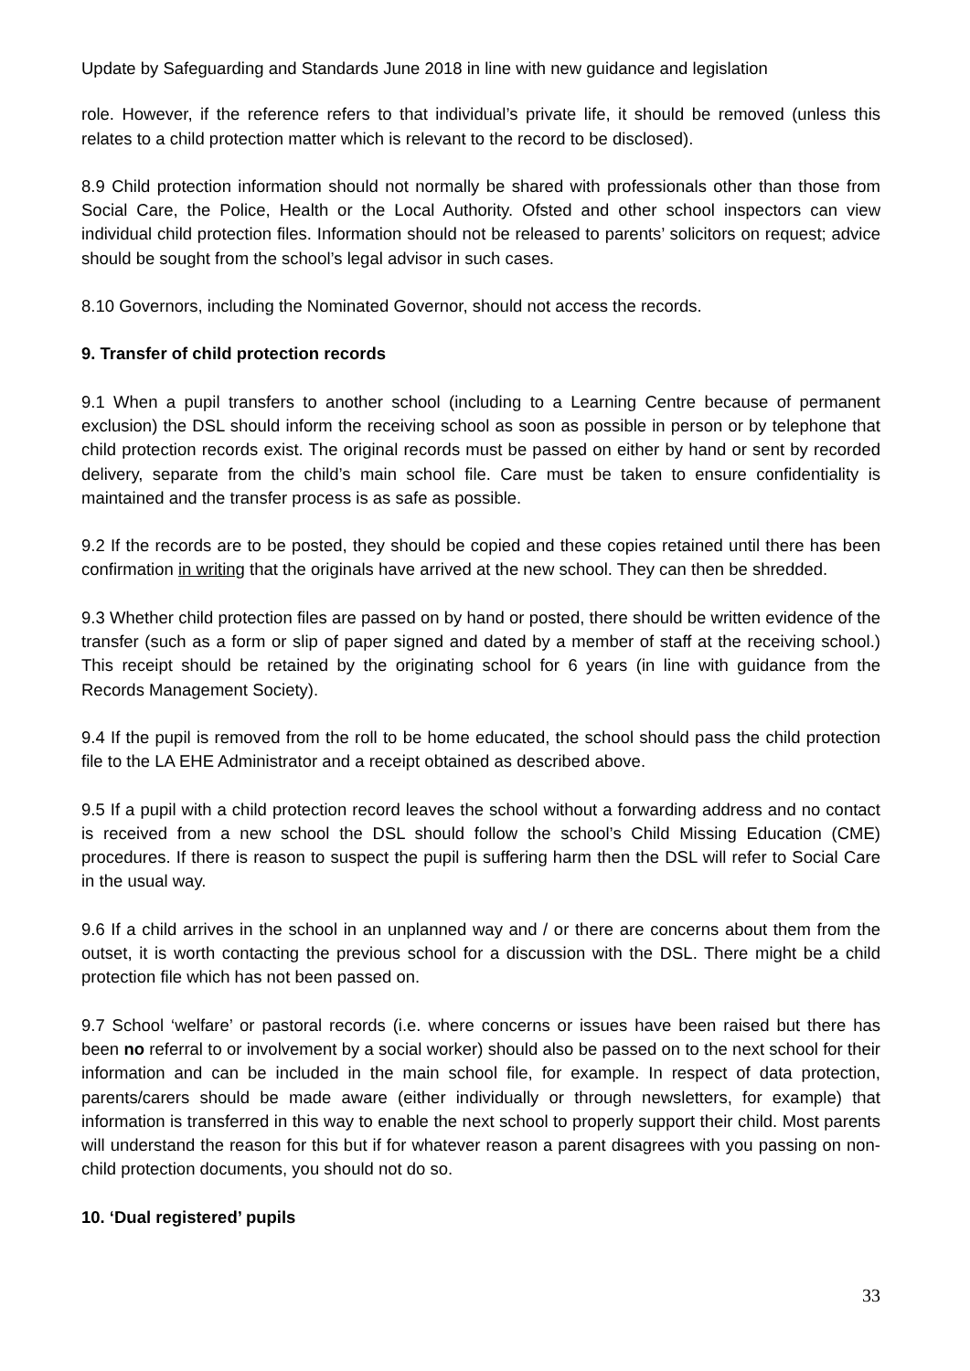Update by Safeguarding and Standards June 2018 in line with new guidance and legislation
role. However, if the reference refers to that individual’s private life, it should be removed (unless this relates to a child protection matter which is relevant to the record to be disclosed).
8.9 Child protection information should not normally be shared with professionals other than those from Social Care, the Police, Health or the Local Authority. Ofsted and other school inspectors can view individual child protection files. Information should not be released to parents’ solicitors on request; advice should be sought from the school’s legal advisor in such cases.
8.10 Governors, including the Nominated Governor, should not access the records.
9. Transfer of child protection records
9.1 When a pupil transfers to another school (including to a Learning Centre because of permanent exclusion) the DSL should inform the receiving school as soon as possible in person or by telephone that child protection records exist. The original records must be passed on either by hand or sent by recorded delivery, separate from the child’s main school file. Care must be taken to ensure confidentiality is maintained and the transfer process is as safe as possible.
9.2 If the records are to be posted, they should be copied and these copies retained until there has been confirmation in writing that the originals have arrived at the new school. They can then be shredded.
9.3 Whether child protection files are passed on by hand or posted, there should be written evidence of the transfer (such as a form or slip of paper signed and dated by a member of staff at the receiving school.) This receipt should be retained by the originating school for 6 years (in line with guidance from the Records Management Society).
9.4 If the pupil is removed from the roll to be home educated, the school should pass the child protection file to the LA EHE Administrator and a receipt obtained as described above.
9.5 If a pupil with a child protection record leaves the school without a forwarding address and no contact is received from a new school the DSL should follow the school’s Child Missing Education (CME) procedures. If there is reason to suspect the pupil is suffering harm then the DSL will refer to Social Care in the usual way.
9.6 If a child arrives in the school in an unplanned way and / or there are concerns about them from the outset, it is worth contacting the previous school for a discussion with the DSL. There might be a child protection file which has not been passed on.
9.7 School ‘welfare’ or pastoral records (i.e. where concerns or issues have been raised but there has been no referral to or involvement by a social worker) should also be passed on to the next school for their information and can be included in the main school file, for example. In respect of data protection, parents/carers should be made aware (either individually or through newsletters, for example) that information is transferred in this way to enable the next school to properly support their child. Most parents will understand the reason for this but if for whatever reason a parent disagrees with you passing on non-child protection documents, you should not do so.
10. ‘Dual registered’ pupils
33